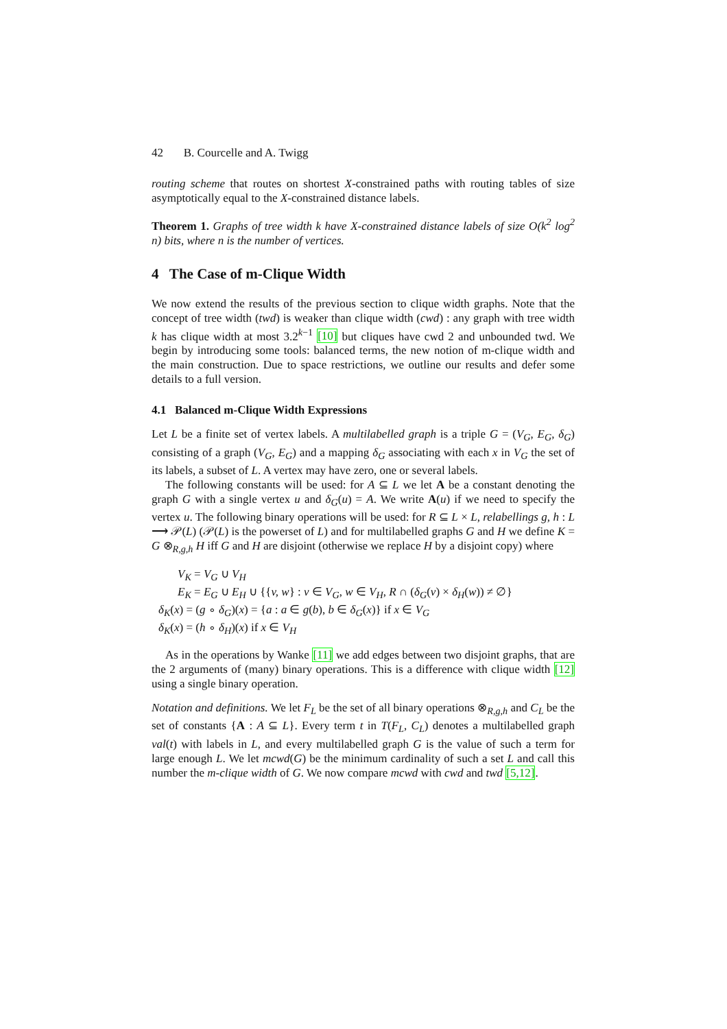42 B. Courcelle and A. Twigg
routing scheme that routes on shortest X-constrained paths with routing tables of size asymptotically equal to the X-constrained distance labels.
Theorem 1. Graphs of tree width k have X-constrained distance labels of size O(k<sup>2</sup> log<sup>2</sup> n) bits, where n is the number of vertices.
4 The Case of m-Clique Width
We now extend the results of the previous section to clique width graphs. Note that the concept of tree width (twd) is weaker than clique width (cwd) : any graph with tree width k has clique width at most 3.2<sup>k−1</sup> [10] but cliques have cwd 2 and unbounded twd. We begin by introducing some tools: balanced terms, the new notion of m-clique width and the main construction. Due to space restrictions, we outline our results and defer some details to a full version.
4.1 Balanced m-Clique Width Expressions
Let L be a finite set of vertex labels. A multilabelled graph is a triple G = (V<sub>G</sub>, E<sub>G</sub>, δ<sub>G</sub>) consisting of a graph (V<sub>G</sub>, E<sub>G</sub>) and a mapping δ<sub>G</sub> associating with each x in V<sub>G</sub> the set of its labels, a subset of L. A vertex may have zero, one or several labels.
The following constants will be used: for A ⊆ L we let A be a constant denoting the graph G with a single vertex u and δ<sub>G</sub>(u) = A. We write A(u) if we need to specify the vertex u. The following binary operations will be used: for R ⊆ L × L, relabellings g, h : L ⟶ 𝒫(L) (𝒫(L) is the powerset of L) and for multilabelled graphs G and H we define K = G ⊗<sub>R,g,h</sub> H iff G and H are disjoint (otherwise we replace H by a disjoint copy) where
V<sub>K</sub> = V<sub>G</sub> ∪ V<sub>H</sub>
E<sub>K</sub> = E<sub>G</sub> ∪ E<sub>H</sub> ∪ {{v, w} : v ∈ V<sub>G</sub>, w ∈ V<sub>H</sub>, R ∩ (δ<sub>G</sub>(v) × δ<sub>H</sub>(w)) ≠ ∅}
δ<sub>K</sub>(x) = (g ∘ δ<sub>G</sub>)(x) = {a : a ∈ g(b), b ∈ δ<sub>G</sub>(x)} if x ∈ V<sub>G</sub>
δ<sub>K</sub>(x) = (h ∘ δ<sub>H</sub>)(x) if x ∈ V<sub>H</sub>
As in the operations by Wanke [11] we add edges between two disjoint graphs, that are the 2 arguments of (many) binary operations. This is a difference with clique width [12] using a single binary operation.
Notation and definitions. We let F<sub>L</sub> be the set of all binary operations ⊗<sub>R,g,h</sub> and C<sub>L</sub> be the set of constants {A : A ⊆ L}. Every term t in T(F<sub>L</sub>, C<sub>L</sub>) denotes a multilabelled graph val(t) with labels in L, and every multilabelled graph G is the value of such a term for large enough L. We let mcwd(G) be the minimum cardinality of such a set L and call this number the m-clique width of G. We now compare mcwd with cwd and twd [5,12].